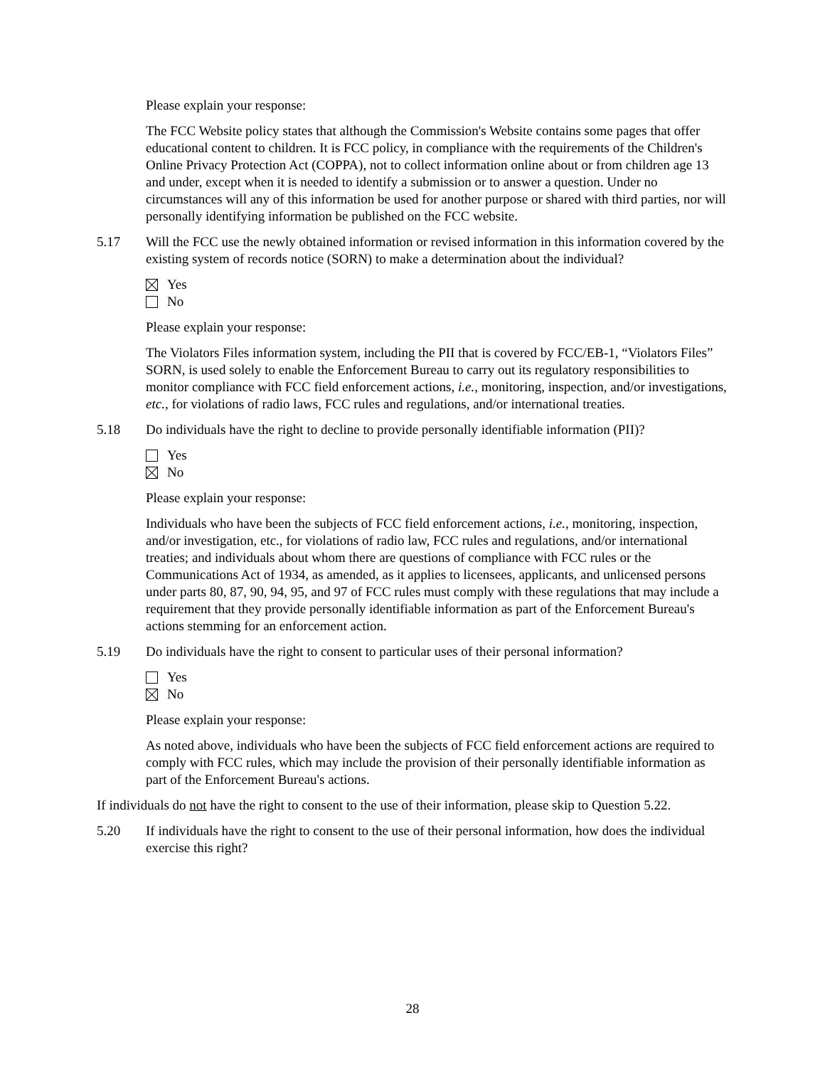Please explain your response:
The FCC Website policy states that although the Commission's Website contains some pages that offer educational content to children. It is FCC policy, in compliance with the requirements of the Children's Online Privacy Protection Act (COPPA), not to collect information online about or from children age 13 and under, except when it is needed to identify a submission or to answer a question. Under no circumstances will any of this information be used for another purpose or shared with third parties, nor will personally identifying information be published on the FCC website.
5.17 Will the FCC use the newly obtained information or revised information in this information covered by the existing system of records notice (SORN) to make a determination about the individual?
Yes
No
Please explain your response:
The Violators Files information system, including the PII that is covered by FCC/EB-1, “Violators Files” SORN, is used solely to enable the Enforcement Bureau to carry out its regulatory responsibilities to monitor compliance with FCC field enforcement actions, i.e., monitoring, inspection, and/or investigations, etc., for violations of radio laws, FCC rules and regulations, and/or international treaties.
5.18 Do individuals have the right to decline to provide personally identifiable information (PII)?
Yes
No
Please explain your response:
Individuals who have been the subjects of FCC field enforcement actions, i.e., monitoring, inspection, and/or investigation, etc., for violations of radio law, FCC rules and regulations, and/or international treaties; and individuals about whom there are questions of compliance with FCC rules or the Communications Act of 1934, as amended, as it applies to licensees, applicants, and unlicensed persons under parts 80, 87, 90, 94, 95, and 97 of FCC rules must comply with these regulations that may include a requirement that they provide personally identifiable information as part of the Enforcement Bureau's actions stemming for an enforcement action.
5.19 Do individuals have the right to consent to particular uses of their personal information?
Yes
No
Please explain your response:
As noted above, individuals who have been the subjects of FCC field enforcement actions are required to comply with FCC rules, which may include the provision of their personally identifiable information as part of the Enforcement Bureau's actions.
If individuals do not have the right to consent to the use of their information, please skip to Question 5.22.
5.20 If individuals have the right to consent to the use of their personal information, how does the individual exercise this right?
28